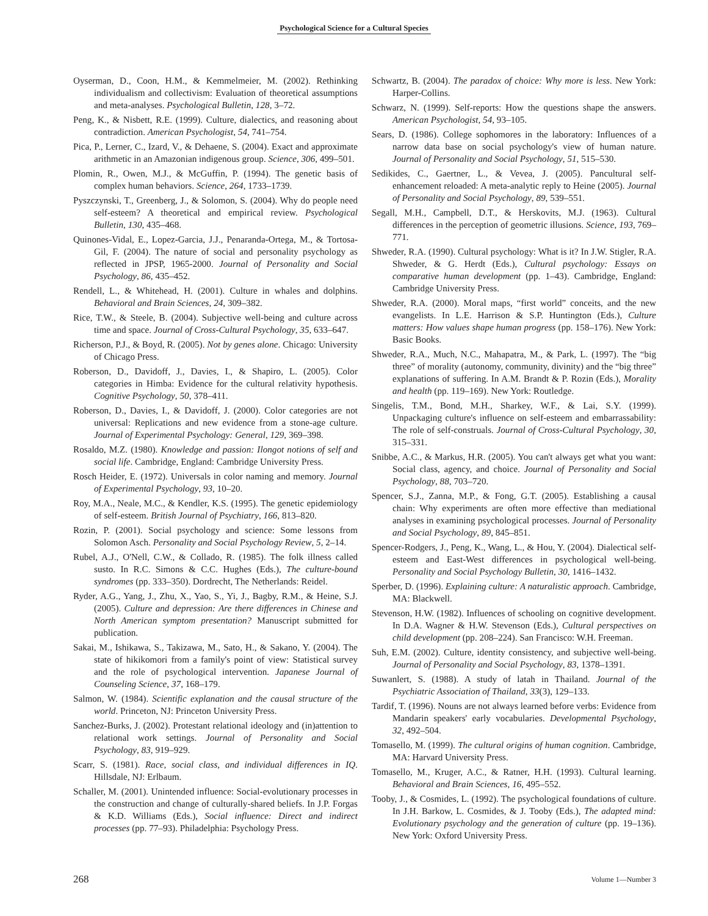Psychological Science for a Cultural Species
Oyserman, D., Coon, H.M., & Kemmelmeier, M. (2002). Rethinking individualism and collectivism: Evaluation of theoretical assumptions and meta-analyses. Psychological Bulletin, 128, 3–72.
Peng, K., & Nisbett, R.E. (1999). Culture, dialectics, and reasoning about contradiction. American Psychologist, 54, 741–754.
Pica, P., Lerner, C., Izard, V., & Dehaene, S. (2004). Exact and approximate arithmetic in an Amazonian indigenous group. Science, 306, 499–501.
Plomin, R., Owen, M.J., & McGuffin, P. (1994). The genetic basis of complex human behaviors. Science, 264, 1733–1739.
Pyszczynski, T., Greenberg, J., & Solomon, S. (2004). Why do people need self-esteem? A theoretical and empirical review. Psychological Bulletin, 130, 435–468.
Quinones-Vidal, E., Lopez-Garcia, J.J., Penaranda-Ortega, M., & Tortosa-Gil, F. (2004). The nature of social and personality psychology as reflected in JPSP, 1965-2000. Journal of Personality and Social Psychology, 86, 435–452.
Rendell, L., & Whitehead, H. (2001). Culture in whales and dolphins. Behavioral and Brain Sciences, 24, 309–382.
Rice, T.W., & Steele, B. (2004). Subjective well-being and culture across time and space. Journal of Cross-Cultural Psychology, 35, 633–647.
Richerson, P.J., & Boyd, R. (2005). Not by genes alone. Chicago: University of Chicago Press.
Roberson, D., Davidoff, J., Davies, I., & Shapiro, L. (2005). Color categories in Himba: Evidence for the cultural relativity hypothesis. Cognitive Psychology, 50, 378–411.
Roberson, D., Davies, I., & Davidoff, J. (2000). Color categories are not universal: Replications and new evidence from a stone-age culture. Journal of Experimental Psychology: General, 129, 369–398.
Rosaldo, M.Z. (1980). Knowledge and passion: Ilongot notions of self and social life. Cambridge, England: Cambridge University Press.
Rosch Heider, E. (1972). Universals in color naming and memory. Journal of Experimental Psychology, 93, 10–20.
Roy, M.A., Neale, M.C., & Kendler, K.S. (1995). The genetic epidemiology of self-esteem. British Journal of Psychiatry, 166, 813–820.
Rozin, P. (2001). Social psychology and science: Some lessons from Solomon Asch. Personality and Social Psychology Review, 5, 2–14.
Rubel, A.J., O'Nell, C.W., & Collado, R. (1985). The folk illness called susto. In R.C. Simons & C.C. Hughes (Eds.), The culture-bound syndromes (pp. 333–350). Dordrecht, The Netherlands: Reidel.
Ryder, A.G., Yang, J., Zhu, X., Yao, S., Yi, J., Bagby, R.M., & Heine, S.J. (2005). Culture and depression: Are there differences in Chinese and North American symptom presentation? Manuscript submitted for publication.
Sakai, M., Ishikawa, S., Takizawa, M., Sato, H., & Sakano, Y. (2004). The state of hikikomori from a family's point of view: Statistical survey and the role of psychological intervention. Japanese Journal of Counseling Science, 37, 168–179.
Salmon, W. (1984). Scientific explanation and the causal structure of the world. Princeton, NJ: Princeton University Press.
Sanchez-Burks, J. (2002). Protestant relational ideology and (in)attention to relational work settings. Journal of Personality and Social Psychology, 83, 919–929.
Scarr, S. (1981). Race, social class, and individual differences in IQ. Hillsdale, NJ: Erlbaum.
Schaller, M. (2001). Unintended influence: Social-evolutionary processes in the construction and change of culturally-shared beliefs. In J.P. Forgas & K.D. Williams (Eds.), Social influence: Direct and indirect processes (pp. 77–93). Philadelphia: Psychology Press.
Schwartz, B. (2004). The paradox of choice: Why more is less. New York: Harper-Collins.
Schwarz, N. (1999). Self-reports: How the questions shape the answers. American Psychologist, 54, 93–105.
Sears, D. (1986). College sophomores in the laboratory: Influences of a narrow data base on social psychology's view of human nature. Journal of Personality and Social Psychology, 51, 515–530.
Sedikides, C., Gaertner, L., & Vevea, J. (2005). Pancultural self-enhancement reloaded: A meta-analytic reply to Heine (2005). Journal of Personality and Social Psychology, 89, 539–551.
Segall, M.H., Campbell, D.T., & Herskovits, M.J. (1963). Cultural differences in the perception of geometric illusions. Science, 193, 769–771.
Shweder, R.A. (1990). Cultural psychology: What is it? In J.W. Stigler, R.A. Shweder, & G. Herdt (Eds.), Cultural psychology: Essays on comparative human development (pp. 1–43). Cambridge, England: Cambridge University Press.
Shweder, R.A. (2000). Moral maps, “first world” conceits, and the new evangelists. In L.E. Harrison & S.P. Huntington (Eds.), Culture matters: How values shape human progress (pp. 158–176). New York: Basic Books.
Shweder, R.A., Much, N.C., Mahapatra, M., & Park, L. (1997). The “big three” of morality (autonomy, community, divinity) and the “big three” explanations of suffering. In A.M. Brandt & P. Rozin (Eds.), Morality and health (pp. 119–169). New York: Routledge.
Singelis, T.M., Bond, M.H., Sharkey, W.F., & Lai, S.Y. (1999). Unpackaging culture's influence on self-esteem and embarrassability: The role of self-construals. Journal of Cross-Cultural Psychology, 30, 315–331.
Snibbe, A.C., & Markus, H.R. (2005). You can't always get what you want: Social class, agency, and choice. Journal of Personality and Social Psychology, 88, 703–720.
Spencer, S.J., Zanna, M.P., & Fong, G.T. (2005). Establishing a causal chain: Why experiments are often more effective than mediational analyses in examining psychological processes. Journal of Personality and Social Psychology, 89, 845–851.
Spencer-Rodgers, J., Peng, K., Wang, L., & Hou, Y. (2004). Dialectical self-esteem and East-West differences in psychological well-being. Personality and Social Psychology Bulletin, 30, 1416–1432.
Sperber, D. (1996). Explaining culture: A naturalistic approach. Cambridge, MA: Blackwell.
Stevenson, H.W. (1982). Influences of schooling on cognitive development. In D.A. Wagner & H.W. Stevenson (Eds.), Cultural perspectives on child development (pp. 208–224). San Francisco: W.H. Freeman.
Suh, E.M. (2002). Culture, identity consistency, and subjective well-being. Journal of Personality and Social Psychology, 83, 1378–1391.
Suwanlert, S. (1988). A study of latah in Thailand. Journal of the Psychiatric Association of Thailand, 33(3), 129–133.
Tardif, T. (1996). Nouns are not always learned before verbs: Evidence from Mandarin speakers' early vocabularies. Developmental Psychology, 32, 492–504.
Tomasello, M. (1999). The cultural origins of human cognition. Cambridge, MA: Harvard University Press.
Tomasello, M., Kruger, A.C., & Ratner, H.H. (1993). Cultural learning. Behavioral and Brain Sciences, 16, 495–552.
Tooby, J., & Cosmides, L. (1992). The psychological foundations of culture. In J.H. Barkow, L. Cosmides, & J. Tooby (Eds.), The adapted mind: Evolutionary psychology and the generation of culture (pp. 19–136). New York: Oxford University Press.
268 Volume 1—Number 3